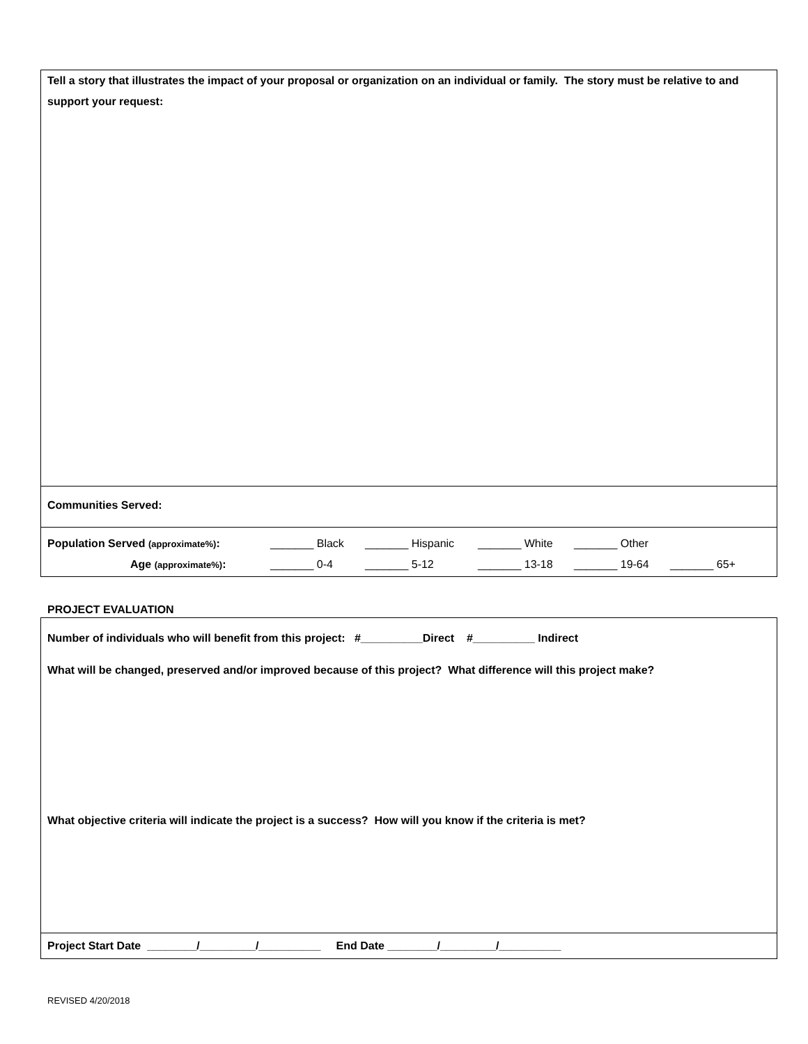Tell a story that illustrates the impact of your proposal or organization on an individual or family. The story must be relative to and support your request:
Communities Served:
| Population Served (approximate%) : | _______ Black | _______ Hispanic | _______ White | _______ Other | |
| Age (approximate%) : | _______ 0-4 | _______ 5-12 | _______ 13-18 | _______ 19-64 | _______ 65+ |
PROJECT EVALUATION
Number of individuals who will benefit from this project: #__________Direct #__________ Indirect
What will be changed, preserved and/or improved because of this project? What difference will this project make?
What objective criteria will indicate the project is a success? How will you know if the criteria is met?
Project Start Date ________/_________/__________ End Date ________/_________/__________
REVISED 4/20/2018